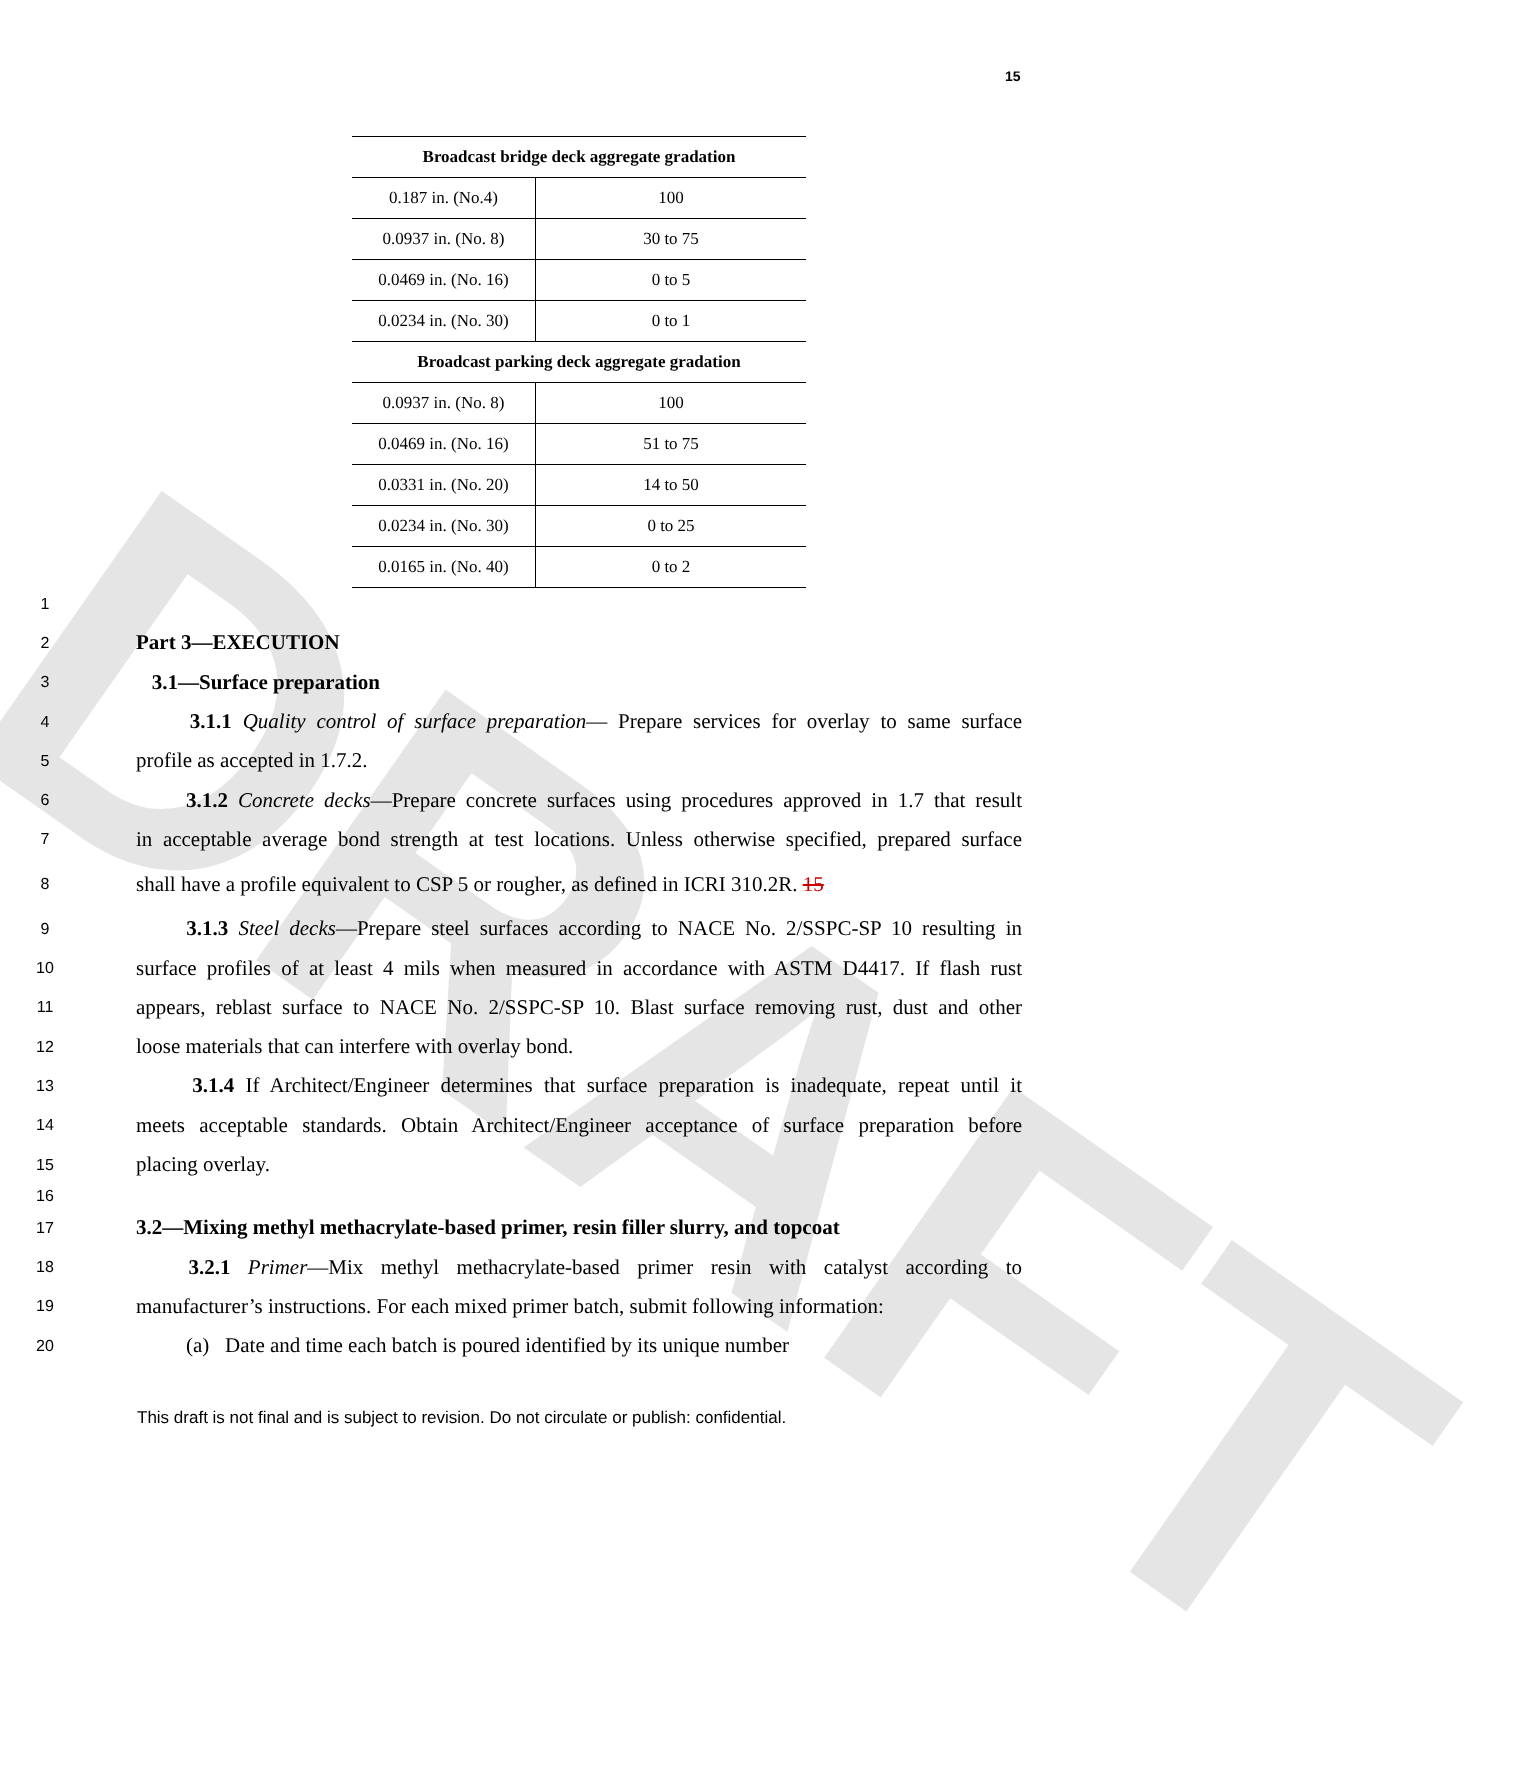DRAFT
15
| Broadcast bridge deck aggregate gradation | |
| --- | --- |
| 0.187 in. (No.4) | 100 |
| 0.0937 in. (No. 8) | 30 to 75 |
| 0.0469 in. (No. 16) | 0 to 5 |
| 0.0234 in. (No. 30) | 0 to 1 |
| Broadcast parking deck aggregate gradation | |
| 0.0937 in. (No. 8) | 100 |
| 0.0469 in. (No. 16) | 51 to 75 |
| 0.0331 in. (No. 20) | 14 to 50 |
| 0.0234 in. (No. 30) | 0 to 25 |
| 0.0165 in. (No. 40) | 0 to 2 |
1
2 Part 3—EXECUTION
3 3.1—Surface preparation
4 3.1.1 Quality control of surface preparation— Prepare services for overlay to same surface
5 profile as accepted in 1.7.2.
6 3.1.2 Concrete decks—Prepare concrete surfaces using procedures approved in 1.7 that result
7 in acceptable average bond strength at test locations. Unless otherwise specified, prepared surface
8 shall have a profile equivalent to CSP 5 or rougher, as defined in ICRI 310.2R. 15
9 3.1.3 Steel decks—Prepare steel surfaces according to NACE No. 2/SSPC-SP 10 resulting in
10 surface profiles of at least 4 mils when measured in accordance with ASTM D4417. If flash rust
11 appears, reblast surface to NACE No. 2/SSPC-SP 10. Blast surface removing rust, dust and other
12 loose materials that can interfere with overlay bond.
13 3.1.4 If Architect/Engineer determines that surface preparation is inadequate, repeat until it
14 meets acceptable standards. Obtain Architect/Engineer acceptance of surface preparation before
15 placing overlay.
16
17 3.2—Mixing methyl methacrylate-based primer, resin filler slurry, and topcoat
18 3.2.1 Primer—Mix methyl methacrylate-based primer resin with catalyst according to
19 manufacturer’s instructions. For each mixed primer batch, submit following information:
20 (a) Date and time each batch is poured identified by its unique number
This draft is not final and is subject to revision. Do not circulate or publish: confidential.